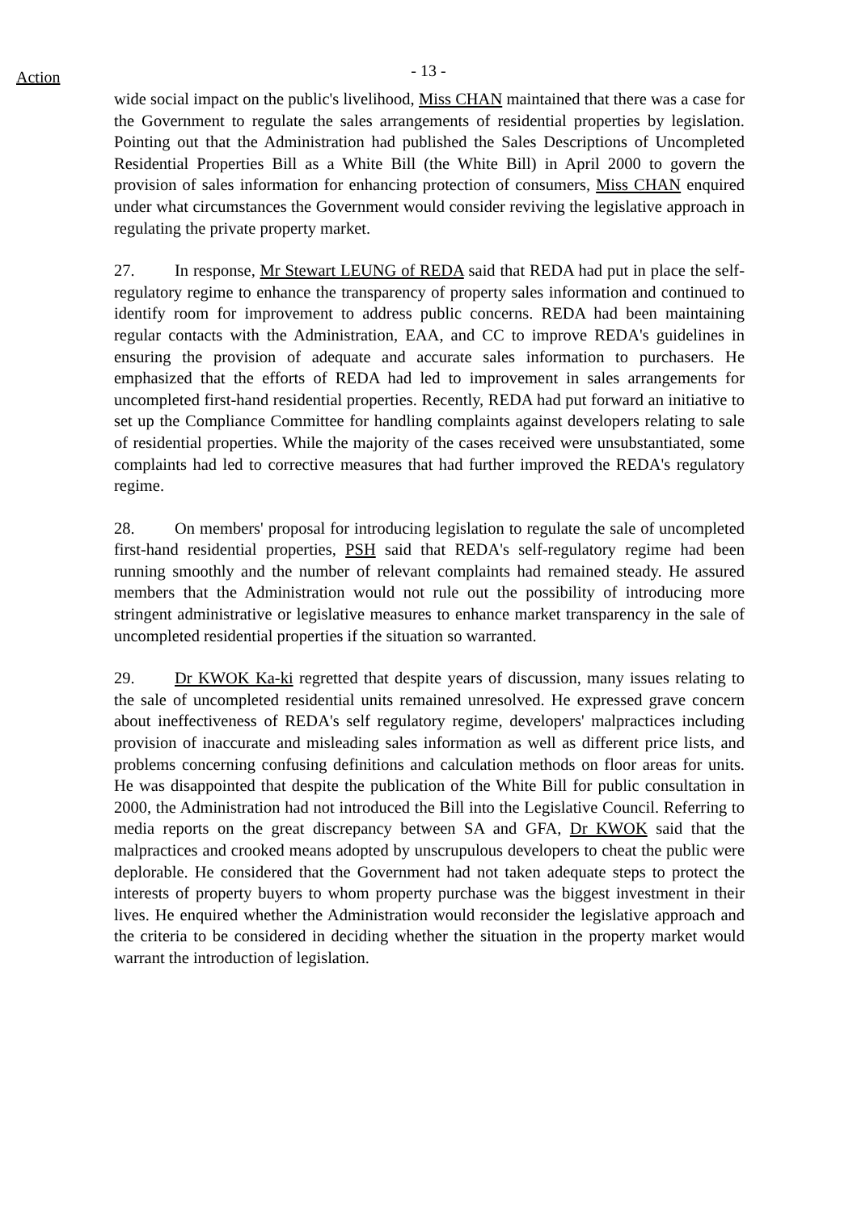Action
- 13 -
wide social impact on the public's livelihood, Miss CHAN maintained that there was a case for the Government to regulate the sales arrangements of residential properties by legislation. Pointing out that the Administration had published the Sales Descriptions of Uncompleted Residential Properties Bill as a White Bill (the White Bill) in April 2000 to govern the provision of sales information for enhancing protection of consumers, Miss CHAN enquired under what circumstances the Government would consider reviving the legislative approach in regulating the private property market.
27. In response, Mr Stewart LEUNG of REDA said that REDA had put in place the self-regulatory regime to enhance the transparency of property sales information and continued to identify room for improvement to address public concerns. REDA had been maintaining regular contacts with the Administration, EAA, and CC to improve REDA's guidelines in ensuring the provision of adequate and accurate sales information to purchasers. He emphasized that the efforts of REDA had led to improvement in sales arrangements for uncompleted first-hand residential properties. Recently, REDA had put forward an initiative to set up the Compliance Committee for handling complaints against developers relating to sale of residential properties. While the majority of the cases received were unsubstantiated, some complaints had led to corrective measures that had further improved the REDA's regulatory regime.
28. On members' proposal for introducing legislation to regulate the sale of uncompleted first-hand residential properties, PSH said that REDA's self-regulatory regime had been running smoothly and the number of relevant complaints had remained steady. He assured members that the Administration would not rule out the possibility of introducing more stringent administrative or legislative measures to enhance market transparency in the sale of uncompleted residential properties if the situation so warranted.
29. Dr KWOK Ka-ki regretted that despite years of discussion, many issues relating to the sale of uncompleted residential units remained unresolved. He expressed grave concern about ineffectiveness of REDA's self regulatory regime, developers' malpractices including provision of inaccurate and misleading sales information as well as different price lists, and problems concerning confusing definitions and calculation methods on floor areas for units. He was disappointed that despite the publication of the White Bill for public consultation in 2000, the Administration had not introduced the Bill into the Legislative Council. Referring to media reports on the great discrepancy between SA and GFA, Dr KWOK said that the malpractices and crooked means adopted by unscrupulous developers to cheat the public were deplorable. He considered that the Government had not taken adequate steps to protect the interests of property buyers to whom property purchase was the biggest investment in their lives. He enquired whether the Administration would reconsider the legislative approach and the criteria to be considered in deciding whether the situation in the property market would warrant the introduction of legislation.